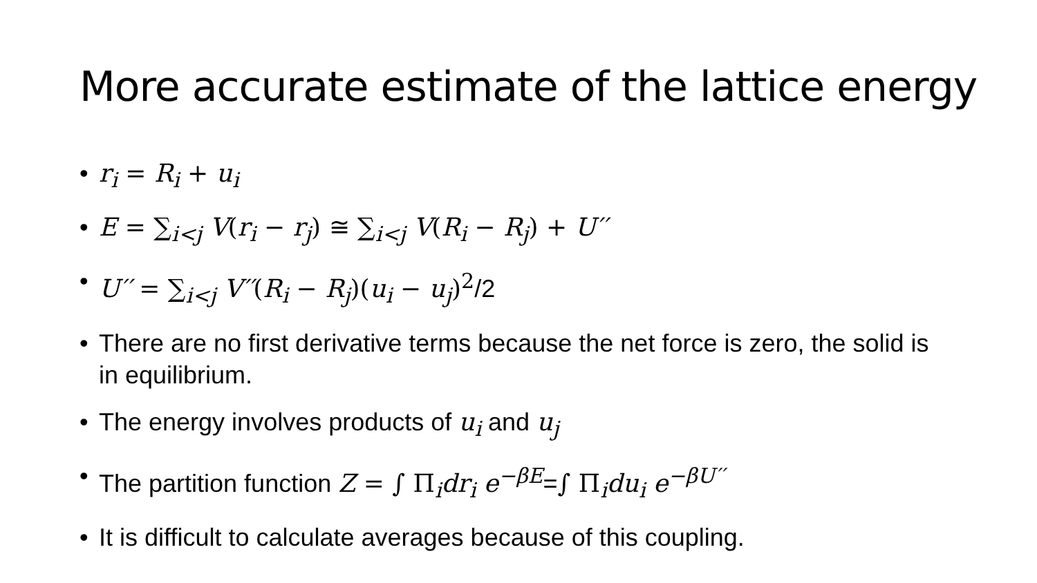More accurate estimate of the lattice energy
• r<sub>i</sub> = R<sub>i</sub> + u<sub>i</sub>
• E = ∑<sub>i<j</sub> V(r<sub>i</sub> − r<sub>j</sub>) ≅ ∑<sub>i<j</sub> V(R<sub>i</sub> − R<sub>j</sub>) + U′′
• U′′ = ∑<sub>i<j</sub> V′′(R<sub>i</sub> − R<sub>j</sub>)(u<sub>i</sub> − u<sub>j</sub>)<sup>2</sup>/2
• There are no first derivative terms because the net force is zero, the solid is in equilibrium.
• The energy involves products of u<sub>i</sub> and u<sub>j</sub>
• The partition function Z = ∫ Π<sub>i</sub>dr<sub>i</sub> e<sup>−βE</sup>=∫ Π<sub>i</sub>du<sub>i</sub> e<sup>−βU′′</sup>
• It is difficult to calculate averages because of this coupling.